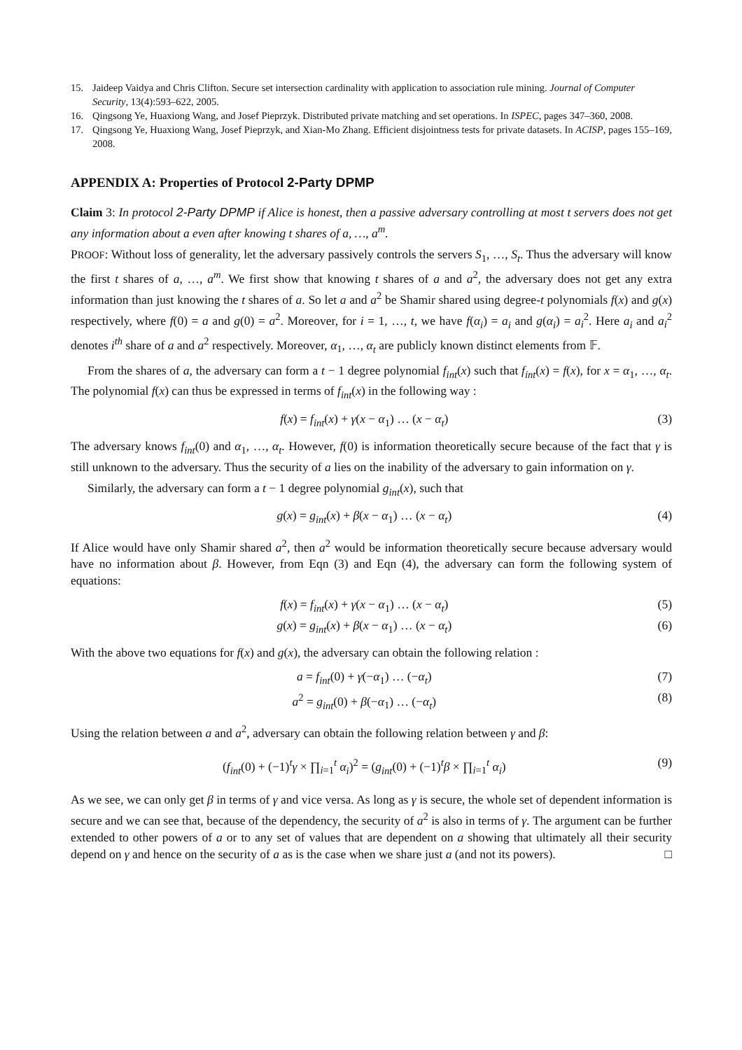15. Jaideep Vaidya and Chris Clifton. Secure set intersection cardinality with application to association rule mining. Journal of Computer Security, 13(4):593–622, 2005.
16. Qingsong Ye, Huaxiong Wang, and Josef Pieprzyk. Distributed private matching and set operations. In ISPEC, pages 347–360, 2008.
17. Qingsong Ye, Huaxiong Wang, Josef Pieprzyk, and Xian-Mo Zhang. Efficient disjointness tests for private datasets. In ACISP, pages 155–169, 2008.
APPENDIX A: Properties of Protocol 2-Party DPMP
Claim 3: In protocol 2-Party DPMP if Alice is honest, then a passive adversary controlling at most t servers does not get any information about a even after knowing t shares of a, …, a<sup>m</sup>.
PROOF: Without loss of generality, let the adversary passively controls the servers S<sub>1</sub>, …, S<sub>t</sub>. Thus the adversary will know the first t shares of a, …, a<sup>m</sup>. We first show that knowing t shares of a and a<sup>2</sup>, the adversary does not get any extra information than just knowing the t shares of a. So let a and a<sup>2</sup> be Shamir shared using degree-t polynomials f(x) and g(x) respectively, where f(0) = a and g(0) = a<sup>2</sup>. Moreover, for i = 1, …, t, we have f(α<sub>i</sub>) = a<sub>i</sub> and g(α<sub>i</sub>) = a<sub>i</sub><sup>2</sup>. Here a<sub>i</sub> and a<sub>i</sub><sup>2</sup> denotes i<sup>th</sup> share of a and a<sup>2</sup> respectively. Moreover, α<sub>1</sub>, …, α<sub>t</sub> are publicly known distinct elements from 𝔽.
From the shares of a, the adversary can form a t − 1 degree polynomial f<sub>int</sub>(x) such that f<sub>int</sub>(x) = f(x), for x = α<sub>1</sub>, …, α<sub>t</sub>. The polynomial f(x) can thus be expressed in terms of f<sub>int</sub>(x) in the following way :
f(x) = f<sub>int</sub>(x) + γ(x − α<sub>1</sub>) … (x − α<sub>t</sub>) (3)
The adversary knows f<sub>int</sub>(0) and α<sub>1</sub>, …, α<sub>t</sub>. However, f(0) is information theoretically secure because of the fact that γ is still unknown to the adversary. Thus the security of a lies on the inability of the adversary to gain information on γ.
Similarly, the adversary can form a t − 1 degree polynomial g<sub>int</sub>(x), such that
g(x) = g<sub>int</sub>(x) + β(x − α<sub>1</sub>) … (x − α<sub>t</sub>) (4)
If Alice would have only Shamir shared a<sup>2</sup>, then a<sup>2</sup> would be information theoretically secure because adversary would have no information about β. However, from Eqn (3) and Eqn (4), the adversary can form the following system of equations:
f(x) = f<sub>int</sub>(x) + γ(x − α<sub>1</sub>) … (x − α<sub>t</sub>) (5)
g(x) = g<sub>int</sub>(x) + β(x − α<sub>1</sub>) … (x − α<sub>t</sub>) (6)
With the above two equations for f(x) and g(x), the adversary can obtain the following relation :
a = f<sub>int</sub>(0) + γ(−α<sub>1</sub>) … (−α<sub>t</sub>) (7)
a<sup>2</sup> = g<sub>int</sub>(0) + β(−α<sub>1</sub>) … (−α<sub>t</sub>) (8)
Using the relation between a and a<sup>2</sup>, adversary can obtain the following relation between γ and β:
(f<sub>int</sub>(0) + (−1)<sup>t</sup>γ × ∏<sub>i=1</sub><sup>t</sup> α<sub>i</sub>)<sup>2</sup> = (g<sub>int</sub>(0) + (−1)<sup>t</sup>β × ∏<sub>i=1</sub><sup>t</sup> α<sub>i</sub>) (9)
As we see, we can only get β in terms of γ and vice versa. As long as γ is secure, the whole set of dependent information is secure and we can see that, because of the dependency, the security of a<sup>2</sup> is also in terms of γ. The argument can be further extended to other powers of a or to any set of values that are dependent on a showing that ultimately all their security depend on γ and hence on the security of a as is the case when we share just a (and not its powers). □